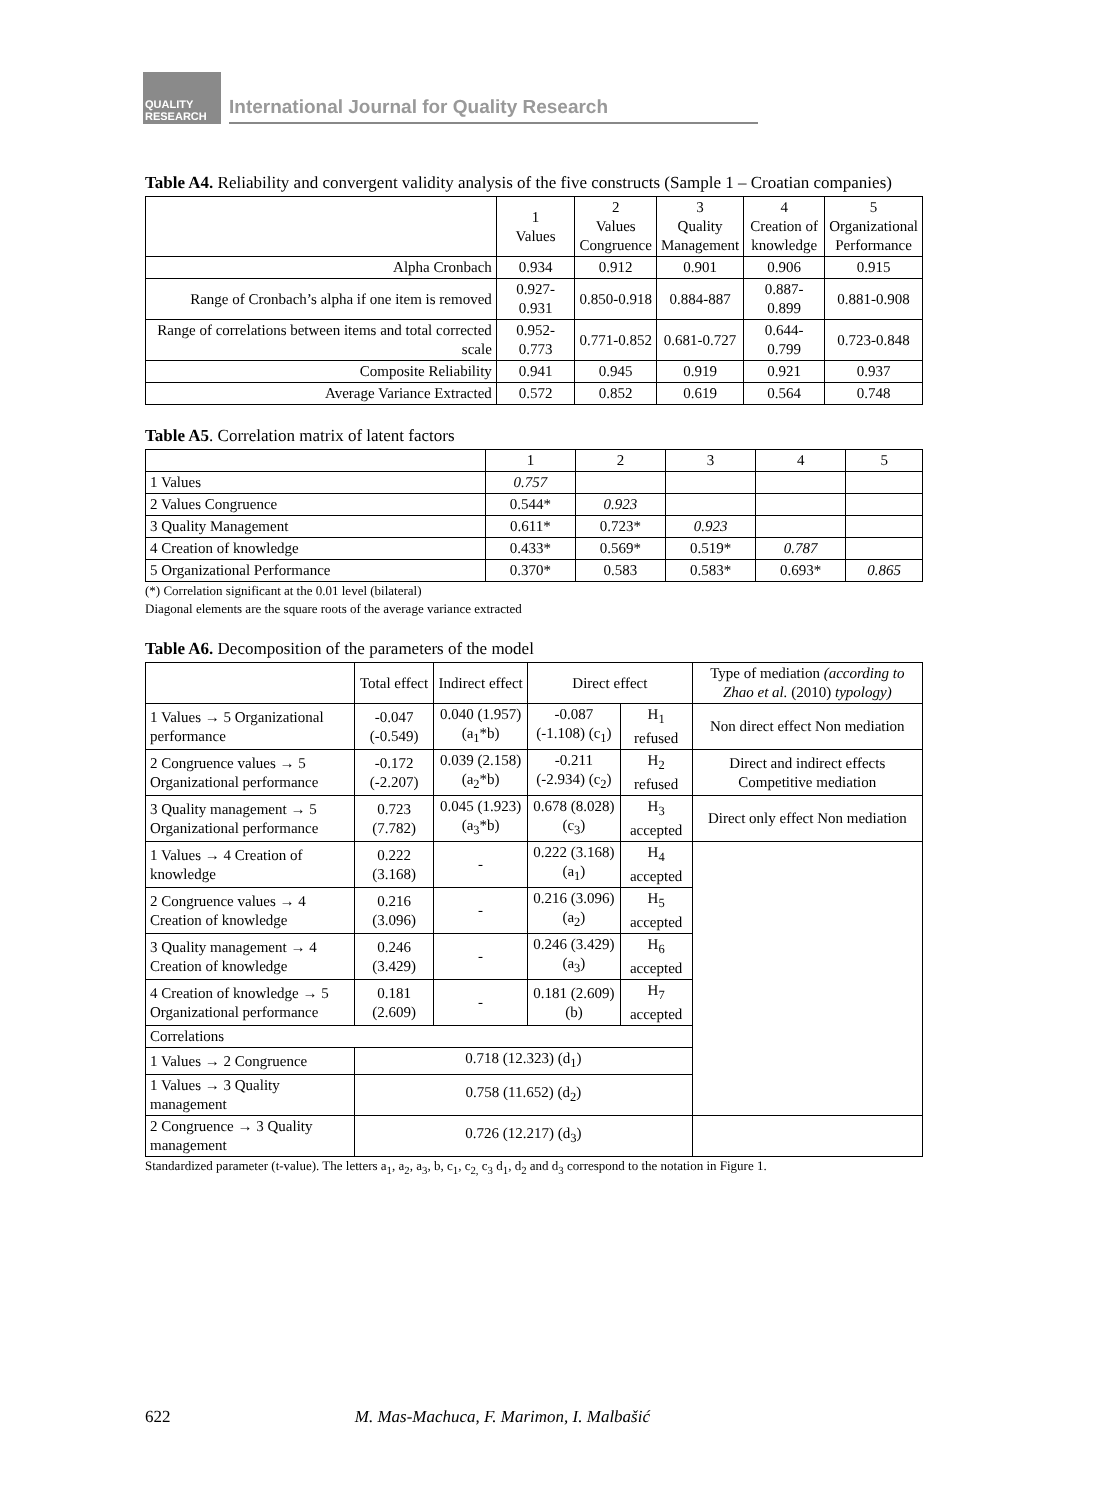QUALITY RESEARCH
International Journal for Quality Research
Table A4. Reliability and convergent validity analysis of the five constructs (Sample 1 – Croatian companies)
| | 1 Values | 2 Values Congruence | 3 Quality Management | 4 Creation of knowledge | 5 Organizational Performance |
| --- | --- | --- | --- | --- | --- |
| Alpha Cronbach | 0.934 | 0.912 | 0.901 | 0.906 | 0.915 |
| Range of Cronbach’s alpha if one item is removed | 0.927-0.931 | 0.850-0.918 | 0.884-887 | 0.887-0.899 | 0.881-0.908 |
| Range of correlations between items and total corrected scale | 0.952-0.773 | 0.771-0.852 | 0.681-0.727 | 0.644-0.799 | 0.723-0.848 |
| Composite Reliability | 0.941 | 0.945 | 0.919 | 0.921 | 0.937 |
| Average Variance Extracted | 0.572 | 0.852 | 0.619 | 0.564 | 0.748 |
Table A5. Correlation matrix of latent factors
| | 1 | 2 | 3 | 4 | 5 |
| --- | --- | --- | --- | --- | --- |
| 1 Values | 0.757 | | | | |
| 2 Values Congruence | 0.544* | 0.923 | | | |
| 3 Quality Management | 0.611* | 0.723* | 0.923 | | |
| 4 Creation of knowledge | 0.433* | 0.569* | 0.519* | 0.787 | |
| 5 Organizational Performance | 0.370* | 0.583 | 0.583* | 0.693* | 0.865 |
(*) Correlation significant at the 0.01 level (bilateral)
Diagonal elements are the square roots of the average variance extracted
Table A6. Decomposition of the parameters of the model
| | Total effect | Indirect effect | Direct effect | | Type of mediation (according to Zhao et al. (2010) typology) |
| --- | --- | --- | --- | --- | --- |
| 1 Values → 5 Organizational performance | -0.047 (-0.549) | 0.040 (1.957) (a<sub>1</sub>*b) | -0.087 (-1.108) (c<sub>1</sub>) | H<sub>1</sub> refused | Non direct effect Non mediation |
| 2 Congruence values → 5 Organizational performance | -0.172 (-2.207) | 0.039 (2.158) (a<sub>2</sub>*b) | -0.211 (-2.934) (c<sub>2</sub>) | H<sub>2</sub> refused | Direct and indirect effects Competitive mediation |
| 3 Quality management → 5 Organizational performance | 0.723 (7.782) | 0.045 (1.923) (a<sub>3</sub>*b) | 0.678 (8.028) (c<sub>3</sub>) | H<sub>3</sub> accepted | Direct only effect Non mediation |
| 1 Values → 4 Creation of knowledge | 0.222 (3.168) | - | 0.222 (3.168) (a<sub>1</sub>) | H<sub>4</sub> accepted | |
| 2 Congruence values → 4 Creation of knowledge | 0.216 (3.096) | - | 0.216 (3.096) (a<sub>2</sub>) | H<sub>5</sub> accepted | |
| 3 Quality management → 4 Creation of knowledge | 0.246 (3.429) | - | 0.246 (3.429) (a<sub>3</sub>) | H<sub>6</sub> accepted | |
| 4 Creation of knowledge → 5 Organizational performance | 0.181 (2.609) | - | 0.181 (2.609) (b) | H<sub>7</sub> accepted | |
| Correlations | | | | | |
| 1 Values → 2 Congruence | 0.718 (12.323) (d<sub>1</sub>) | | | | |
| 1 Values → 3 Quality management | 0.758 (11.652) (d<sub>2</sub>) | | | | |
| 2 Congruence → 3 Quality management | 0.726 (12.217) (d<sub>3</sub>) | | | | |
Standardized parameter (t-value). The letters a<sub>1</sub>, a<sub>2</sub>, a<sub>3</sub>, b, c<sub>1</sub>, c<sub>2,</sub> c<sub>3</sub> d<sub>1</sub>, d<sub>2</sub> and d<sub>3</sub> correspond to the notation in Figure 1.
622 M. Mas-Machuca, F. Marimon, I. Malbašić